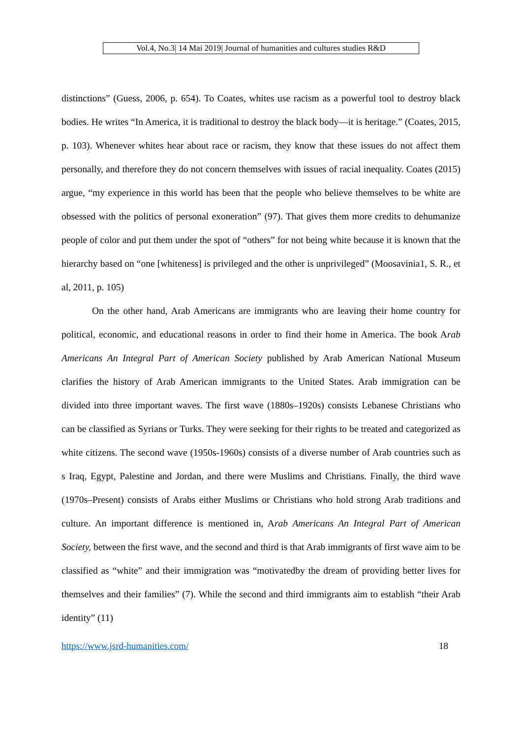Vol.4, No.3| 14 Mai 2019| Journal of humanities and cultures studies R&D
distinctions” (Guess, 2006, p. 654). To Coates, whites use racism as a powerful tool to destroy black bodies. He writes “In America, it is traditional to destroy the black body—it is heritage.” (Coates, 2015, p. 103). Whenever whites hear about race or racism, they know that these issues do not affect them personally, and therefore they do not concern themselves with issues of racial inequality. Coates (2015) argue, “my experience in this world has been that the people who believe themselves to be white are obsessed with the politics of personal exoneration” (97). That gives them more credits to dehumanize people of color and put them under the spot of “others” for not being white because it is known that the hierarchy based on “one [whiteness] is privileged and the other is unprivileged” (Moosavinia1, S. R., et al, 2011, p. 105)
On the other hand, Arab Americans are immigrants who are leaving their home country for political, economic, and educational reasons in order to find their home in America. The book Arab Americans An Integral Part of American Society published by Arab American National Museum clarifies the history of Arab American immigrants to the United States. Arab immigration can be divided into three important waves. The first wave (1880s–1920s) consists Lebanese Christians who can be classified as Syrians or Turks. They were seeking for their rights to be treated and categorized as white citizens. The second wave (1950s-1960s) consists of a diverse number of Arab countries such as s Iraq, Egypt, Palestine and Jordan, and there were Muslims and Christians. Finally, the third wave (1970s–Present) consists of Arabs either Muslims or Christians who hold strong Arab traditions and culture. An important difference is mentioned in, Arab Americans An Integral Part of American Society, between the first wave, and the second and third is that Arab immigrants of first wave aim to be classified as “white” and their immigration was “motivatedby the dream of providing better lives for themselves and their families” (7). While the second and third immigrants aim to establish “their Arab identity” (11)
https://www.jsrd-humanities.com/ 18